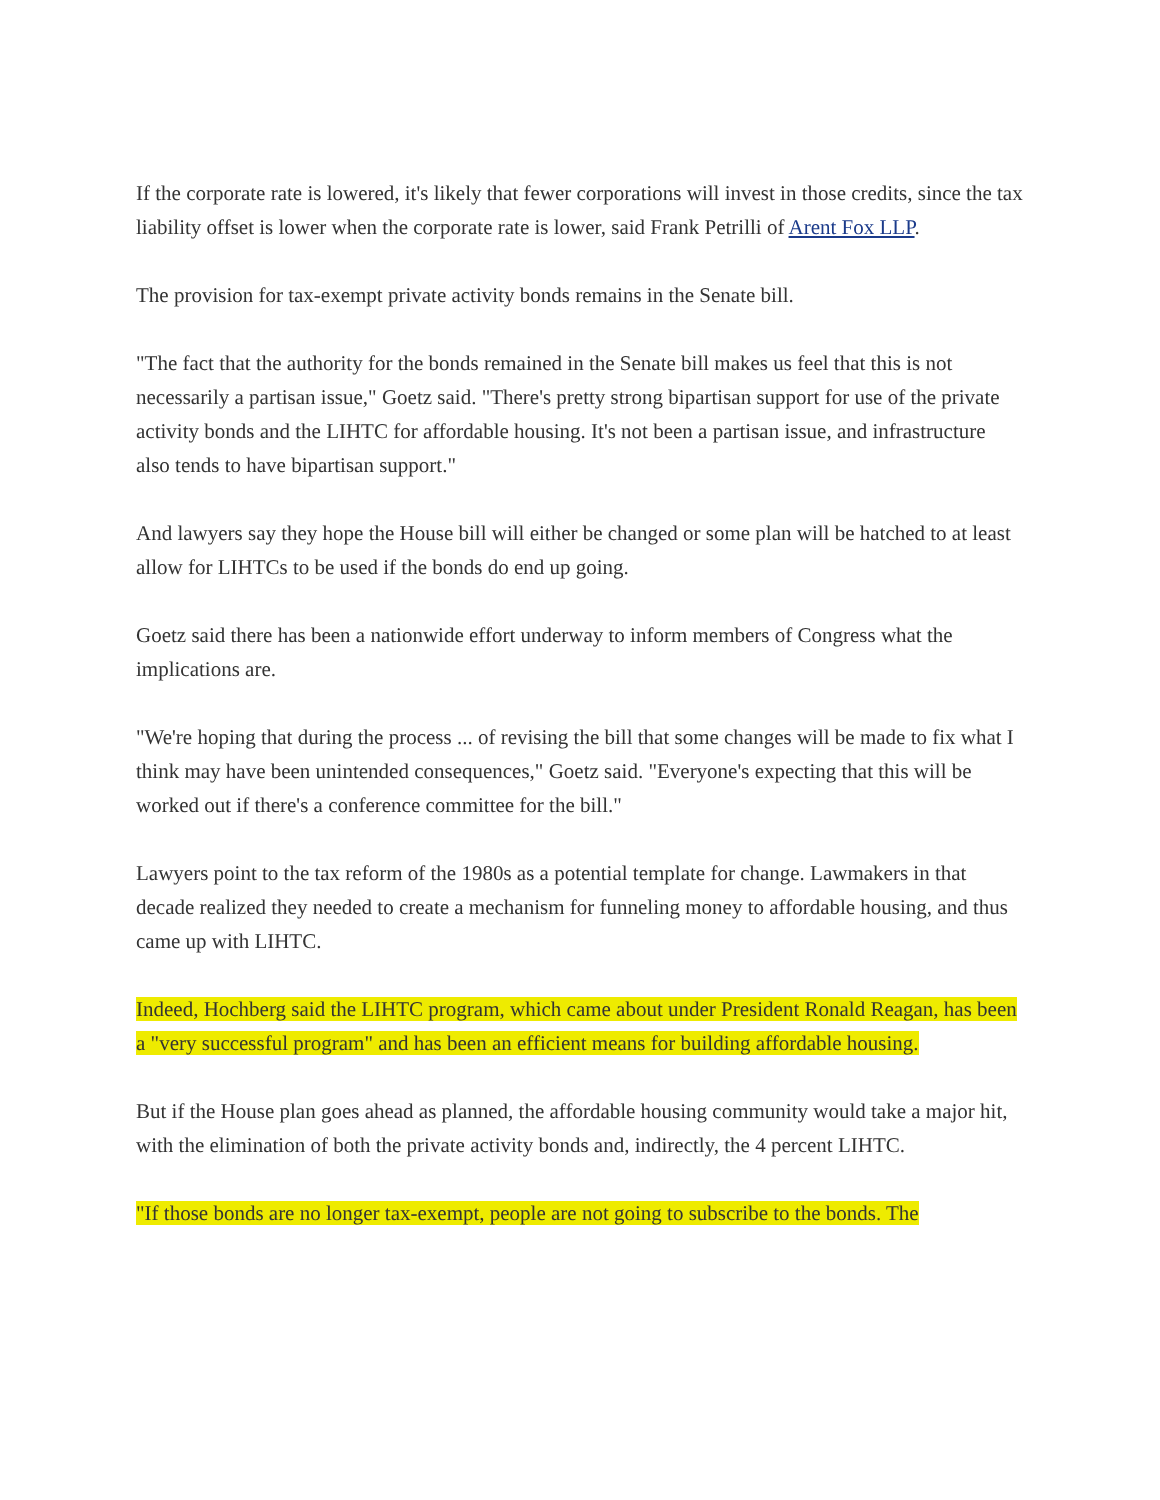If the corporate rate is lowered, it's likely that fewer corporations will invest in those credits, since the tax liability offset is lower when the corporate rate is lower, said Frank Petrilli of Arent Fox LLP.
The provision for tax-exempt private activity bonds remains in the Senate bill.
"The fact that the authority for the bonds remained in the Senate bill makes us feel that this is not necessarily a partisan issue," Goetz said. "There's pretty strong bipartisan support for use of the private activity bonds and the LIHTC for affordable housing. It's not been a partisan issue, and infrastructure also tends to have bipartisan support."
And lawyers say they hope the House bill will either be changed or some plan will be hatched to at least allow for LIHTCs to be used if the bonds do end up going.
Goetz said there has been a nationwide effort underway to inform members of Congress what the implications are.
"We're hoping that during the process ... of revising the bill that some changes will be made to fix what I think may have been unintended consequences," Goetz said. "Everyone's expecting that this will be worked out if there's a conference committee for the bill."
Lawyers point to the tax reform of the 1980s as a potential template for change. Lawmakers in that decade realized they needed to create a mechanism for funneling money to affordable housing, and thus came up with LIHTC.
Indeed, Hochberg said the LIHTC program, which came about under President Ronald Reagan, has been a "very successful program" and has been an efficient means for building affordable housing.
But if the House plan goes ahead as planned, the affordable housing community would take a major hit, with the elimination of both the private activity bonds and, indirectly, the 4 percent LIHTC.
"If those bonds are no longer tax-exempt, people are not going to subscribe to the bonds. The